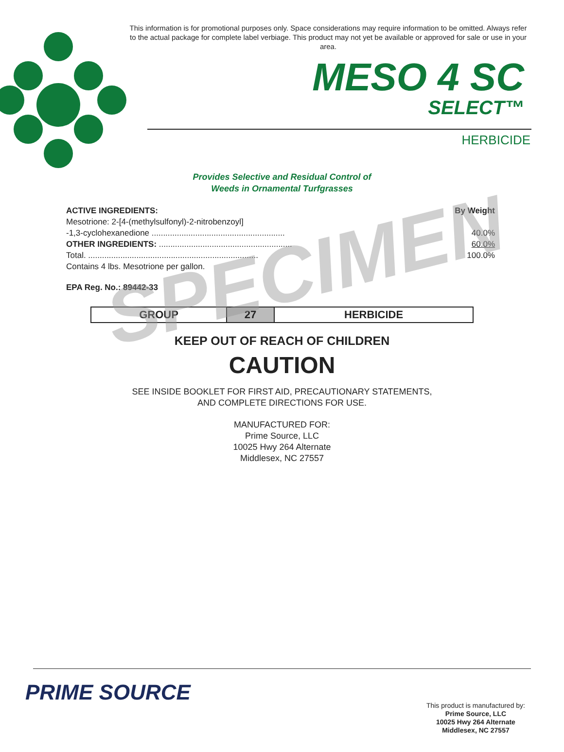This information is for promotional purposes only. Space considerations may require information to be omitted. Always refer to the actual package for complete label verbiage. This product may not yet be available or approved for sale or use in your area.
MESO 4 SC
SELECT™
HERBICIDE
Provides Selective and Residual Control of
Weeds in Ornamental Turfgrasses
ACTIVE INGREDIENTS: By Weight
Mesotrione: 2-[4-(methylsulfonyl)-2-nitrobenzoyl]
-1,3-cyclohexanedione .......................................................... 40.0%
OTHER INGREDIENTS: .......................................................... 60.0%
Total. .......................................................................... 100.0%
Contains 4 lbs. Mesotrione per gallon.
EPA Reg. No.: 89442-33
SPECIMEN
| GROUP | 27 | HERBICIDE |
KEEP OUT OF REACH OF CHILDREN
CAUTION
SEE INSIDE BOOKLET FOR FIRST AID, PRECAUTIONARY STATEMENTS,
AND COMPLETE DIRECTIONS FOR USE.
MANUFACTURED FOR:
Prime Source, LLC
10025 Hwy 264 Alternate
Middlesex, NC 27557
PRIME SOURCE
This product is manufactured by:
Prime Source, LLC
10025 Hwy 264 Alternate
Middlesex, NC 27557